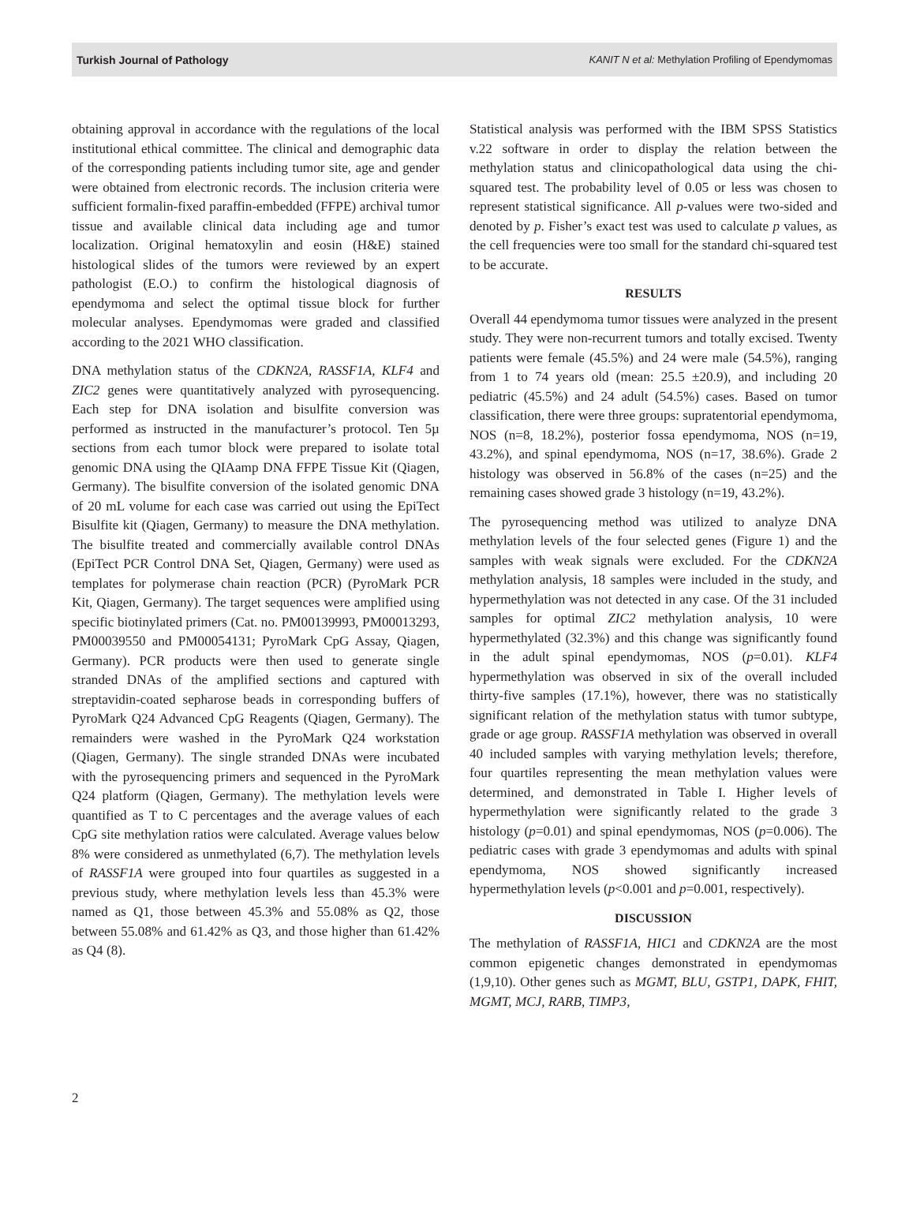Turkish Journal of Pathology KANIT N et al: Methylation Profiling of Ependymomas
obtaining approval in accordance with the regulations of the local institutional ethical committee. The clinical and demographic data of the corresponding patients including tumor site, age and gender were obtained from electronic records. The inclusion criteria were sufficient formalin-fixed paraffin-embedded (FFPE) archival tumor tissue and available clinical data including age and tumor localization. Original hematoxylin and eosin (H&E) stained histological slides of the tumors were reviewed by an expert pathologist (E.O.) to confirm the histological diagnosis of ependymoma and select the optimal tissue block for further molecular analyses. Ependymomas were graded and classified according to the 2021 WHO classification.
DNA methylation status of the CDKN2A, RASSF1A, KLF4 and ZIC2 genes were quantitatively analyzed with pyrosequencing. Each step for DNA isolation and bisulfite conversion was performed as instructed in the manufacturer’s protocol. Ten 5µ sections from each tumor block were prepared to isolate total genomic DNA using the QIAamp DNA FFPE Tissue Kit (Qiagen, Germany). The bisulfite conversion of the isolated genomic DNA of 20 mL volume for each case was carried out using the EpiTect Bisulfite kit (Qiagen, Germany) to measure the DNA methylation. The bisulfite treated and commercially available control DNAs (EpiTect PCR Control DNA Set, Qiagen, Germany) were used as templates for polymerase chain reaction (PCR) (PyroMark PCR Kit, Qiagen, Germany). The target sequences were amplified using specific biotinylated primers (Cat. no. PM00139993, PM00013293, PM00039550 and PM00054131; PyroMark CpG Assay, Qiagen, Germany). PCR products were then used to generate single stranded DNAs of the amplified sections and captured with streptavidin-coated sepharose beads in corresponding buffers of PyroMark Q24 Advanced CpG Reagents (Qiagen, Germany). The remainders were washed in the PyroMark Q24 workstation (Qiagen, Germany). The single stranded DNAs were incubated with the pyrosequencing primers and sequenced in the PyroMark Q24 platform (Qiagen, Germany). The methylation levels were quantified as T to C percentages and the average values of each CpG site methylation ratios were calculated. Average values below 8% were considered as unmethylated (6,7). The methylation levels of RASSF1A were grouped into four quartiles as suggested in a previous study, where methylation levels less than 45.3% were named as Q1, those between 45.3% and 55.08% as Q2, those between 55.08% and 61.42% as Q3, and those higher than 61.42% as Q4 (8).
Statistical analysis was performed with the IBM SPSS Statistics v.22 software in order to display the relation between the methylation status and clinicopathological data using the chi-squared test. The probability level of 0.05 or less was chosen to represent statistical significance. All p-values were two-sided and denoted by p. Fisher’s exact test was used to calculate p values, as the cell frequencies were too small for the standard chi-squared test to be accurate.
RESULTS
Overall 44 ependymoma tumor tissues were analyzed in the present study. They were non-recurrent tumors and totally excised. Twenty patients were female (45.5%) and 24 were male (54.5%), ranging from 1 to 74 years old (mean: 25.5 ±20.9), and including 20 pediatric (45.5%) and 24 adult (54.5%) cases. Based on tumor classification, there were three groups: supratentorial ependymoma, NOS (n=8, 18.2%), posterior fossa ependymoma, NOS (n=19, 43.2%), and spinal ependymoma, NOS (n=17, 38.6%). Grade 2 histology was observed in 56.8% of the cases (n=25) and the remaining cases showed grade 3 histology (n=19, 43.2%).
The pyrosequencing method was utilized to analyze DNA methylation levels of the four selected genes (Figure 1) and the samples with weak signals were excluded. For the CDKN2A methylation analysis, 18 samples were included in the study, and hypermethylation was not detected in any case. Of the 31 included samples for optimal ZIC2 methylation analysis, 10 were hypermethylated (32.3%) and this change was significantly found in the adult spinal ependymomas, NOS (p=0.01). KLF4 hypermethylation was observed in six of the overall included thirty-five samples (17.1%), however, there was no statistically significant relation of the methylation status with tumor subtype, grade or age group. RASSF1A methylation was observed in overall 40 included samples with varying methylation levels; therefore, four quartiles representing the mean methylation values were determined, and demonstrated in Table I. Higher levels of hypermethylation were significantly related to the grade 3 histology (p=0.01) and spinal ependymomas, NOS (p=0.006). The pediatric cases with grade 3 ependymomas and adults with spinal ependymoma, NOS showed significantly increased hypermethylation levels (p<0.001 and p=0.001, respectively).
DISCUSSION
The methylation of RASSF1A, HIC1 and CDKN2A are the most common epigenetic changes demonstrated in ependymomas (1,9,10). Other genes such as MGMT, BLU, GSTP1, DAPK, FHIT, MGMT, MCJ, RARB, TIMP3,
2